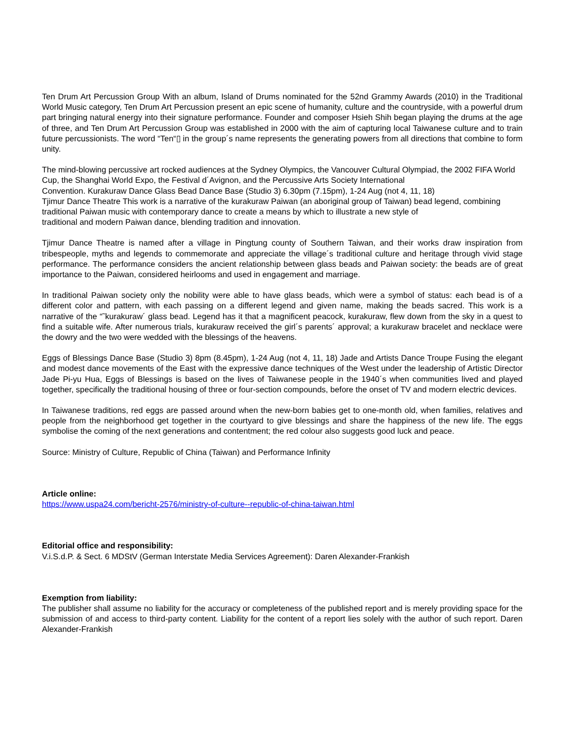Ten Drum Art Percussion Group With an album, Island of Drums nominated for the 52nd Grammy Awards (2010) in the Traditional World Music category, Ten Drum Art Percussion present an epic scene of humanity, culture and the countryside, with a powerful drum part bringing natural energy into their signature performance. Founder and composer Hsieh Shih began playing the drums at the age of three, and Ten Drum Art Percussion Group was established in 2000 with the aim of capturing local Taiwanese culture and to train future percussionists. The word “Ten“▯ in the group´s name represents the generating powers from all directions that combine to form unity.
The mind-blowing percussive art rocked audiences at the Sydney Olympics, the Vancouver Cultural Olympiad, the 2002 FIFA World Cup, the Shanghai World Expo, the Festival d´Avignon, and the Percussive Arts Society International
Convention. Kurakuraw Dance Glass Bead Dance Base (Studio 3) 6.30pm (7.15pm), 1-24 Aug (not 4, 11, 18)
Tjimur Dance Theatre This work is a narrative of the kurakuraw Paiwan (an aboriginal group of Taiwan) bead legend, combining traditional Paiwan music with contemporary dance to create a means by which to illustrate a new style of
traditional and modern Paiwan dance, blending tradition and innovation.
Tjimur Dance Theatre is named after a village in Pingtung county of Southern Taiwan, and their works draw inspiration from tribespeople, myths and legends to commemorate and appreciate the village´s traditional culture and heritage through vivid stage performance. The performance considers the ancient relationship between glass beads and Paiwan society: the beads are of great importance to the Paiwan, considered heirlooms and used in engagement and marriage.
In traditional Paiwan society only the nobility were able to have glass beads, which were a symbol of status: each bead is of a different color and pattern, with each passing on a different legend and given name, making the beads sacred. This work is a narrative of the “˜kurakuraw´ glass bead. Legend has it that a magnificent peacock, kurakuraw, flew down from the sky in a quest to find a suitable wife. After numerous trials, kurakuraw received the girl´s parents´ approval; a kurakuraw bracelet and necklace were the dowry and the two were wedded with the blessings of the heavens.
Eggs of Blessings Dance Base (Studio 3) 8pm (8.45pm), 1-24 Aug (not 4, 11, 18) Jade and Artists Dance Troupe Fusing the elegant and modest dance movements of the East with the expressive dance techniques of the West under the leadership of Artistic Director Jade Pi-yu Hua, Eggs of Blessings is based on the lives of Taiwanese people in the 1940´s when communities lived and played together, specifically the traditional housing of three or four-section compounds, before the onset of TV and modern electric devices.
In Taiwanese traditions, red eggs are passed around when the new-born babies get to one-month old, when families, relatives and people from the neighborhood get together in the courtyard to give blessings and share the happiness of the new life. The eggs symbolise the coming of the next generations and contentment; the red colour also suggests good luck and peace.
Source: Ministry of Culture, Republic of China (Taiwan) and Performance Infinity
Article online:
https://www.uspa24.com/bericht-2576/ministry-of-culture--republic-of-china-taiwan.html
Editorial office and responsibility:
V.i.S.d.P. & Sect. 6 MDStV (German Interstate Media Services Agreement): Daren Alexander-Frankish
Exemption from liability:
The publisher shall assume no liability for the accuracy or completeness of the published report and is merely providing space for the submission of and access to third-party content. Liability for the content of a report lies solely with the author of such report. Daren Alexander-Frankish